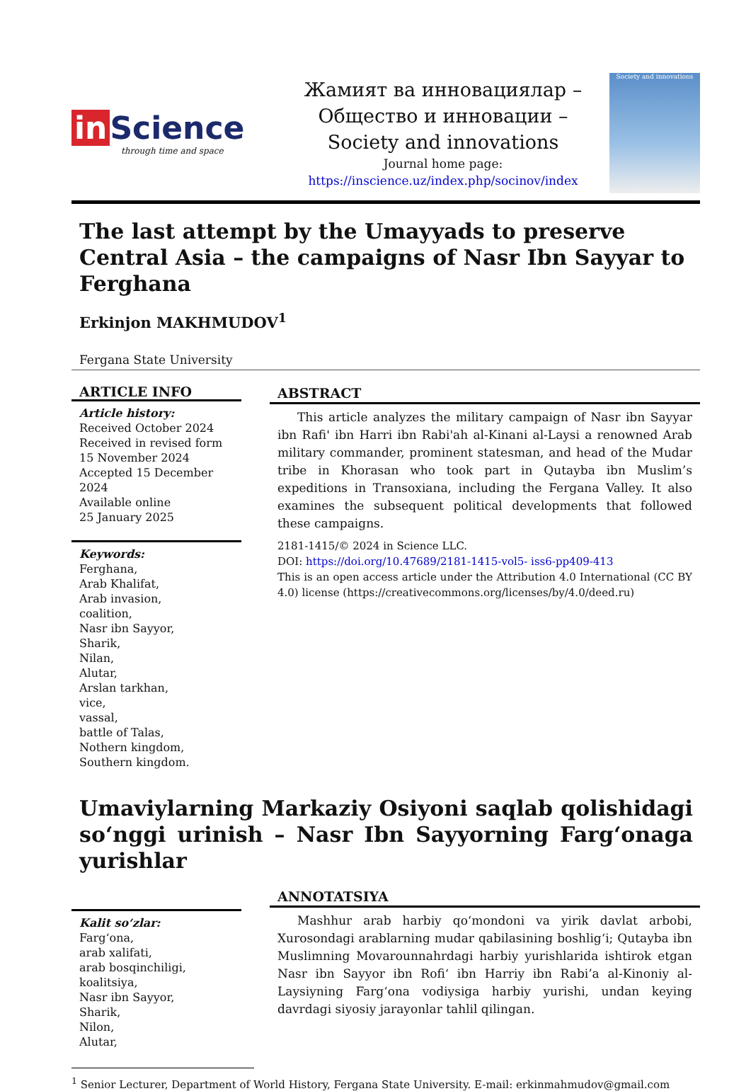in Science
through time and space
Жамият ва инновациялар –
Общество и инновации –
Society and innovations
Journal home page:
https://inscience.uz/index.php/socinov/index
Society and innovations
The last attempt by the Umayyads to preserve Central Asia – the campaigns of Nasr Ibn Sayyar to Ferghana
Erkinjon MAKHMUDOV<sup>1</sup>
Fergana State University
ARTICLE INFO
Article history:
Received October 2024
Received in revised form
15 November 2024
Accepted 15 December 2024
Available online
25 January 2025
Keywords:
Ferghana,
Arab Khalifat,
Arab invasion,
coalition,
Nasr ibn Sayyor,
Sharik,
Nilan,
Alutar,
Arslan tarkhan,
vice,
vassal,
battle of Talas,
Nothern kingdom,
Southern kingdom.
ABSTRACT
This article analyzes the military campaign of Nasr ibn Sayyar ibn Rafi' ibn Harri ibn Rabi'ah al-Kinani al-Laysi a renowned Arab military commander, prominent statesman, and head of the Mudar tribe in Khorasan who took part in Qutayba ibn Muslim’s expeditions in Transoxiana, including the Fergana Valley. It also examines the subsequent political developments that followed these campaigns.
2181-1415/© 2024 in Science LLC.
DOI: https://doi.org/10.47689/2181-1415-vol5- iss6-pp409-413
This is an open access article under the Attribution 4.0 International (CC BY 4.0) license (https://creativecommons.org/licenses/by/4.0/deed.ru)
Umaviylarning Markaziy Osiyoni saqlab qolishidagi so‘nggi urinish – Nasr Ibn Sayyorning Farg‘onaga yurishlar
Kalit so‘zlar:
Farg‘ona,
arab xalifati,
arab bosqinchiligi,
koalitsiya,
Nasr ibn Sayyor,
Sharik,
Nilon,
Alutar,
ANNOTATSIYA
Mashhur arab harbiy qo‘mondoni va yirik davlat arbobi, Xurosondagi arablarning mudar qabilasining boshlig‘i; Qutayba ibn Muslimning Movarounnahrdagi harbiy yurishlarida ishtirok etgan Nasr ibn Sayyor ibn Rofi‘ ibn Harriy ibn Rabi’a al-Kinoniy al-Laysiyning Farg‘ona vodiysiga harbiy yurishi, undan keying davrdagi siyosiy jarayonlar tahlil qilingan.
<sup>1</sup> Senior Lecturer, Department of World History, Fergana State University. E-mail: erkinmahmudov@gmail.com